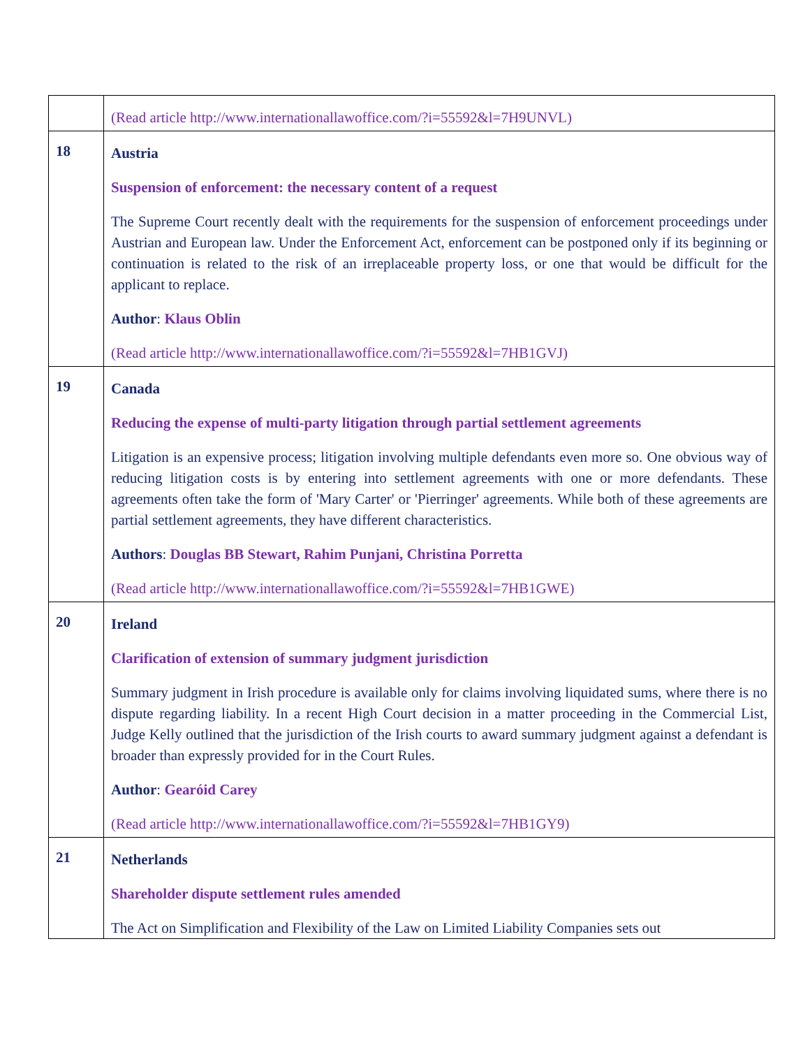| | (Read article http://www.internationallawoffice.com/?i=55592&l=7H9UNVL) |
| 18 | Austria Suspension of enforcement: the necessary content of a request The Supreme Court recently dealt with the requirements for the suspension of enforcement proceedings under Austrian and European law. Under the Enforcement Act, enforcement can be postponed only if its beginning or continuation is related to the risk of an irreplaceable property loss, or one that would be difficult for the applicant to replace. Author : Klaus Oblin (Read article http://www.internationallawoffice.com/?i=55592&l=7HB1GVJ) |
| 19 | Canada Reducing the expense of multi-party litigation through partial settlement agreements Litigation is an expensive process; litigation involving multiple defendants even more so. One obvious way of reducing litigation costs is by entering into settlement agreements with one or more defendants. These agreements often take the form of 'Mary Carter' or 'Pierringer' agreements. While both of these agreements are partial settlement agreements, they have different characteristics. Authors : Douglas BB Stewart, Rahim Punjani, Christina Porretta (Read article http://www.internationallawoffice.com/?i=55592&l=7HB1GWE) |
| 20 | Ireland Clarification of extension of summary judgment jurisdiction Summary judgment in Irish procedure is available only for claims involving liquidated sums, where there is no dispute regarding liability. In a recent High Court decision in a matter proceeding in the Commercial List, Judge Kelly outlined that the jurisdiction of the Irish courts to award summary judgment against a defendant is broader than expressly provided for in the Court Rules. Author : Gearóid Carey (Read article http://www.internationallawoffice.com/?i=55592&l=7HB1GY9) |
| 21 | Netherlands Shareholder dispute settlement rules amended The Act on Simplification and Flexibility of the Law on Limited Liability Companies sets out |